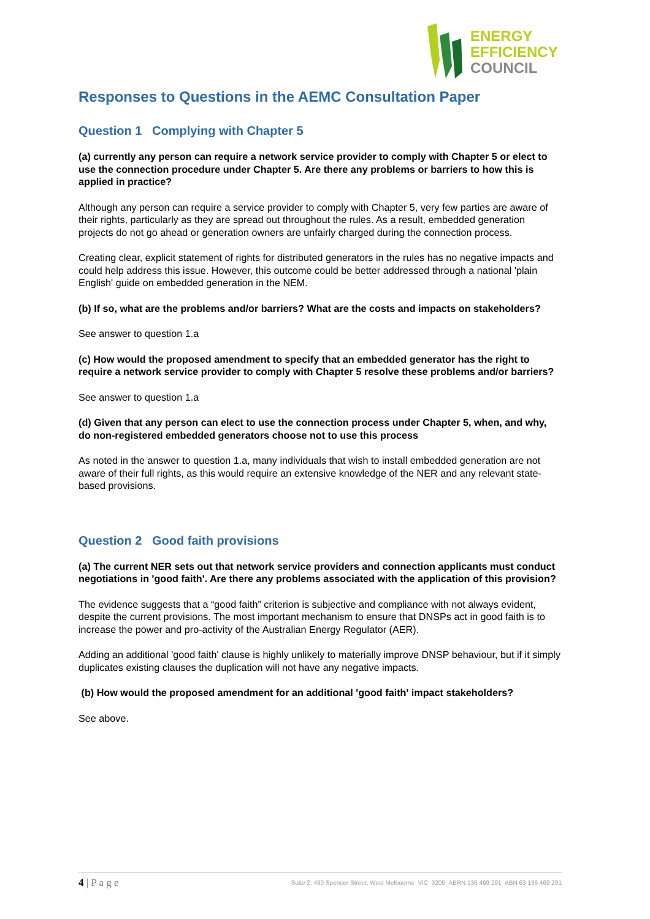ENERGY
EFFICIENCY
COUNCIL
Responses to Questions in the AEMC Consultation Paper
Question 1 Complying with Chapter 5
(a) currently any person can require a network service provider to comply with Chapter 5 or elect to use the connection procedure under Chapter 5. Are there any problems or barriers to how this is applied in practice?
Although any person can require a service provider to comply with Chapter 5, very few parties are aware of their rights, particularly as they are spread out throughout the rules. As a result, embedded generation projects do not go ahead or generation owners are unfairly charged during the connection process.
Creating clear, explicit statement of rights for distributed generators in the rules has no negative impacts and could help address this issue. However, this outcome could be better addressed through a national 'plain English' guide on embedded generation in the NEM.
(b) If so, what are the problems and/or barriers? What are the costs and impacts on stakeholders?
See answer to question 1.a
(c) How would the proposed amendment to specify that an embedded generator has the right to require a network service provider to comply with Chapter 5 resolve these problems and/or barriers?
See answer to question 1.a
(d) Given that any person can elect to use the connection process under Chapter 5, when, and why, do non-registered embedded generators choose not to use this process
As noted in the answer to question 1.a, many individuals that wish to install embedded generation are not aware of their full rights, as this would require an extensive knowledge of the NER and any relevant state-based provisions.
Question 2 Good faith provisions
(a) The current NER sets out that network service providers and connection applicants must conduct negotiations in 'good faith'. Are there any problems associated with the application of this provision?
The evidence suggests that a “good faith” criterion is subjective and compliance with not always evident, despite the current provisions. The most important mechanism to ensure that DNSPs act in good faith is to increase the power and pro-activity of the Australian Energy Regulator (AER).
Adding an additional 'good faith' clause is highly unlikely to materially improve DNSP behaviour, but if it simply duplicates existing clauses the duplication will not have any negative impacts.
(b) How would the proposed amendment for an additional 'good faith' impact stakeholders?
See above.
4 | P a g e Suite 2, 490 Spencer Street, West Melbourne VIC 3205 ABRN 136 469 291 ABN 63 136 469 291